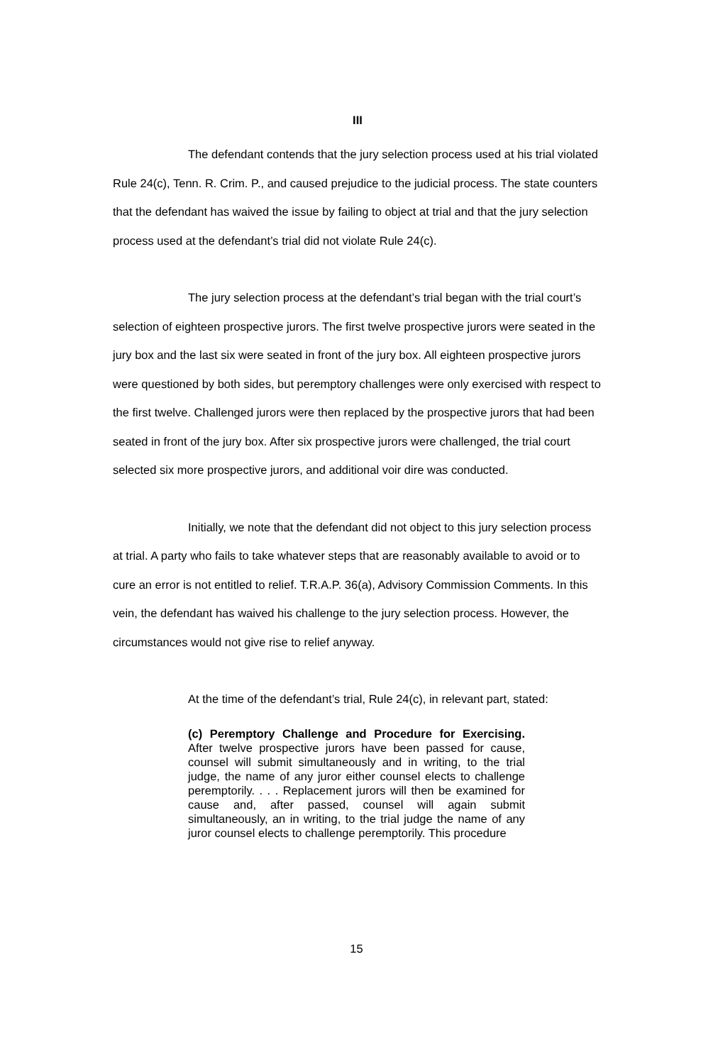III
The defendant contends that the jury selection process used at his trial violated Rule 24(c), Tenn. R. Crim. P., and caused prejudice to the judicial process. The state counters that the defendant has waived the issue by failing to object at trial and that the jury selection process used at the defendant’s trial did not violate Rule 24(c).
The jury selection process at the defendant’s trial began with the trial court’s selection of eighteen prospective jurors. The first twelve prospective jurors were seated in the jury box and the last six were seated in front of the jury box. All eighteen prospective jurors were questioned by both sides, but peremptory challenges were only exercised with respect to the first twelve. Challenged jurors were then replaced by the prospective jurors that had been seated in front of the jury box. After six prospective jurors were challenged, the trial court selected six more prospective jurors, and additional voir dire was conducted.
Initially, we note that the defendant did not object to this jury selection process at trial. A party who fails to take whatever steps that are reasonably available to avoid or to cure an error is not entitled to relief. T.R.A.P. 36(a), Advisory Commission Comments. In this vein, the defendant has waived his challenge to the jury selection process. However, the circumstances would not give rise to relief anyway.
At the time of the defendant’s trial, Rule 24(c), in relevant part, stated:
(c) Peremptory Challenge and Procedure for Exercising. After twelve prospective jurors have been passed for cause, counsel will submit simultaneously and in writing, to the trial judge, the name of any juror either counsel elects to challenge peremptorily. . . . Replacement jurors will then be examined for cause and, after passed, counsel will again submit simultaneously, an in writing, to the trial judge the name of any juror counsel elects to challenge peremptorily. This procedure
15